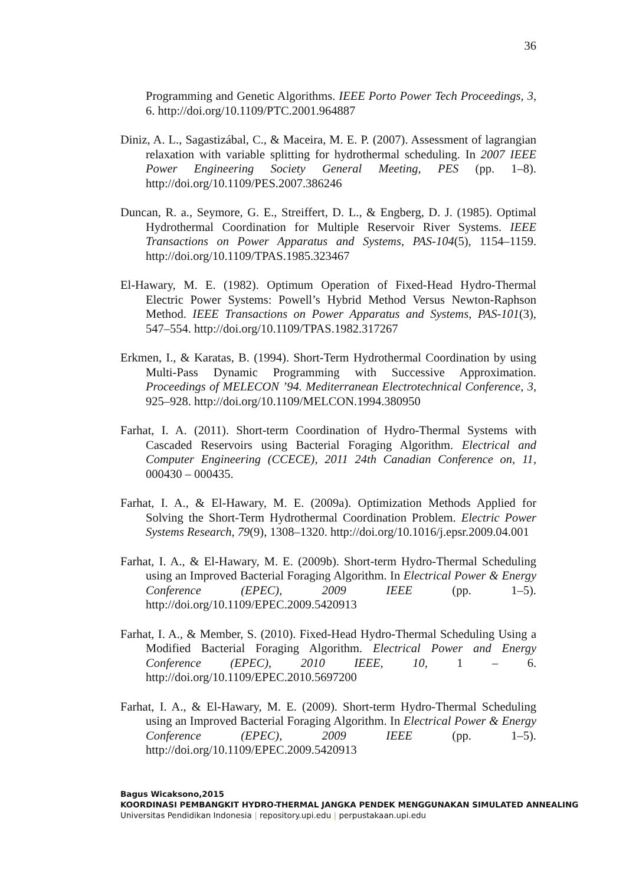36
Programming and Genetic Algorithms. IEEE Porto Power Tech Proceedings, 3, 6. http://doi.org/10.1109/PTC.2001.964887
Diniz, A. L., Sagastizábal, C., & Maceira, M. E. P. (2007). Assessment of lagrangian relaxation with variable splitting for hydrothermal scheduling. In 2007 IEEE Power Engineering Society General Meeting, PES (pp. 1–8). http://doi.org/10.1109/PES.2007.386246
Duncan, R. a., Seymore, G. E., Streiffert, D. L., & Engberg, D. J. (1985). Optimal Hydrothermal Coordination for Multiple Reservoir River Systems. IEEE Transactions on Power Apparatus and Systems, PAS-104(5), 1154–1159. http://doi.org/10.1109/TPAS.1985.323467
El-Hawary, M. E. (1982). Optimum Operation of Fixed-Head Hydro-Thermal Electric Power Systems: Powell’s Hybrid Method Versus Newton-Raphson Method. IEEE Transactions on Power Apparatus and Systems, PAS-101(3), 547–554. http://doi.org/10.1109/TPAS.1982.317267
Erkmen, I., & Karatas, B. (1994). Short-Term Hydrothermal Coordination by using Multi-Pass Dynamic Programming with Successive Approximation. Proceedings of MELECON ’94. Mediterranean Electrotechnical Conference, 3, 925–928. http://doi.org/10.1109/MELCON.1994.380950
Farhat, I. A. (2011). Short-term Coordination of Hydro-Thermal Systems with Cascaded Reservoirs using Bacterial Foraging Algorithm. Electrical and Computer Engineering (CCECE), 2011 24th Canadian Conference on, 11, 000430 – 000435.
Farhat, I. A., & El-Hawary, M. E. (2009a). Optimization Methods Applied for Solving the Short-Term Hydrothermal Coordination Problem. Electric Power Systems Research, 79(9), 1308–1320. http://doi.org/10.1016/j.epsr.2009.04.001
Farhat, I. A., & El-Hawary, M. E. (2009b). Short-term Hydro-Thermal Scheduling using an Improved Bacterial Foraging Algorithm. In Electrical Power & Energy Conference (EPEC), 2009 IEEE (pp. 1–5). http://doi.org/10.1109/EPEC.2009.5420913
Farhat, I. A., & Member, S. (2010). Fixed-Head Hydro-Thermal Scheduling Using a Modified Bacterial Foraging Algorithm. Electrical Power and Energy Conference (EPEC), 2010 IEEE, 10, 1 – 6. http://doi.org/10.1109/EPEC.2010.5697200
Farhat, I. A., & El-Hawary, M. E. (2009). Short-term Hydro-Thermal Scheduling using an Improved Bacterial Foraging Algorithm. In Electrical Power & Energy Conference (EPEC), 2009 IEEE (pp. 1–5). http://doi.org/10.1109/EPEC.2009.5420913
Bagus Wicaksono,2015
KOORDINASI PEMBANGKIT HYDRO-THERMAL JANGKA PENDEK MENGGUNAKAN SIMULATED ANNEALING
Universitas Pendidikan Indonesia | repository.upi.edu | perpustakaan.upi.edu